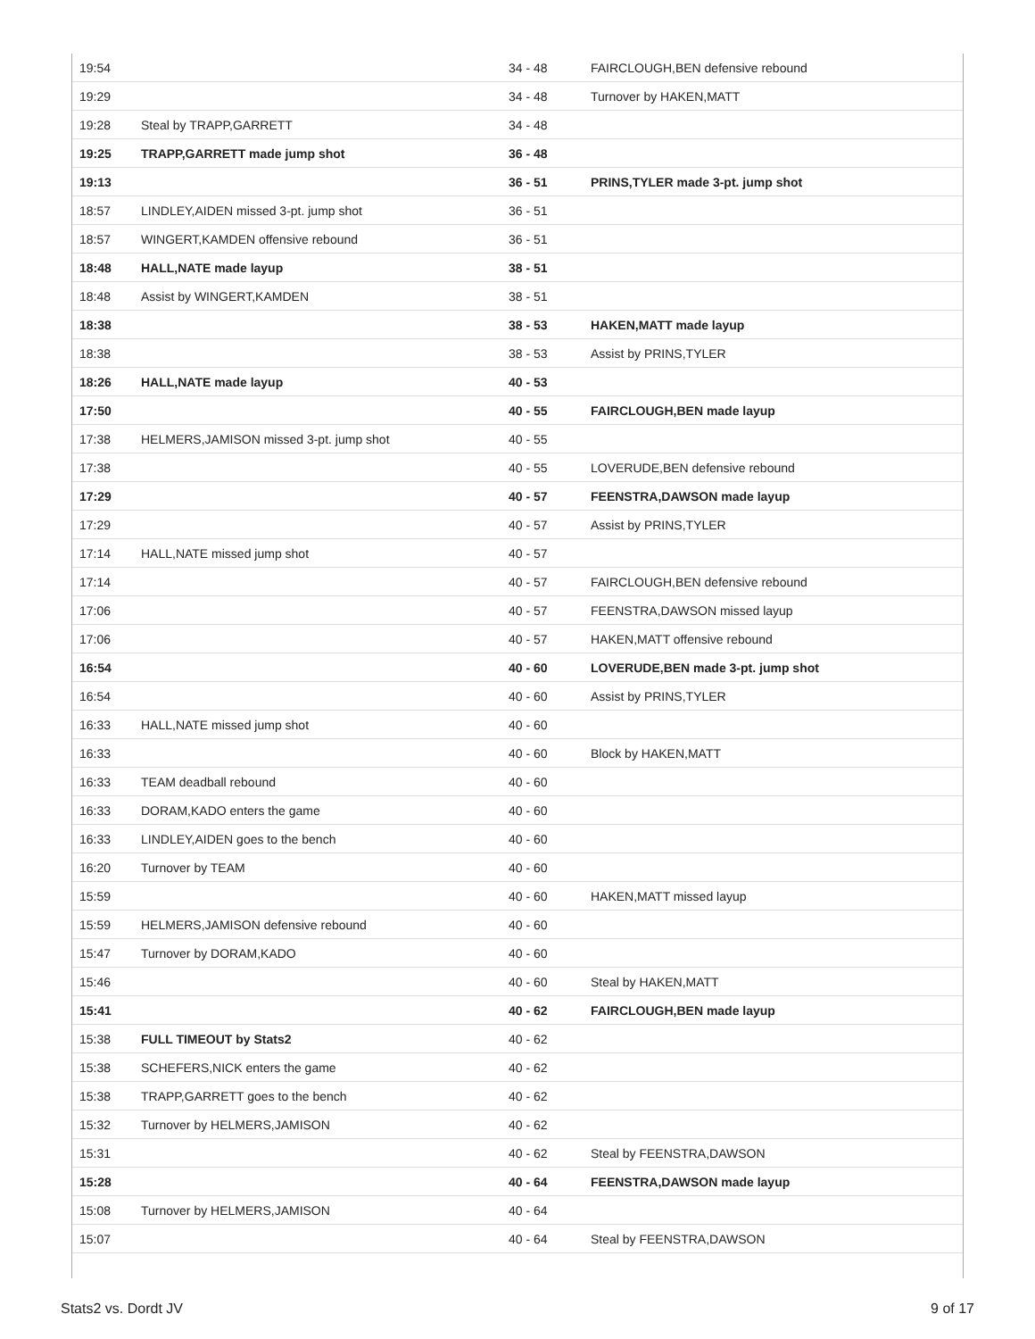| 19:54 | | 34 - 48 | FAIRCLOUGH,BEN defensive rebound |
| 19:29 | | 34 - 48 | Turnover by HAKEN,MATT |
| 19:28 | Steal by TRAPP,GARRETT | 34 - 48 | |
| 19:25 | TRAPP,GARRETT made jump shot | 36 - 48 | |
| 19:13 | | 36 - 51 | PRINS,TYLER made 3-pt. jump shot |
| 18:57 | LINDLEY,AIDEN missed 3-pt. jump shot | 36 - 51 | |
| 18:57 | WINGERT,KAMDEN offensive rebound | 36 - 51 | |
| 18:48 | HALL,NATE made layup | 38 - 51 | |
| 18:48 | Assist by WINGERT,KAMDEN | 38 - 51 | |
| 18:38 | | 38 - 53 | HAKEN,MATT made layup |
| 18:38 | | 38 - 53 | Assist by PRINS,TYLER |
| 18:26 | HALL,NATE made layup | 40 - 53 | |
| 17:50 | | 40 - 55 | FAIRCLOUGH,BEN made layup |
| 17:38 | HELMERS,JAMISON missed 3-pt. jump shot | 40 - 55 | |
| 17:38 | | 40 - 55 | LOVERUDE,BEN defensive rebound |
| 17:29 | | 40 - 57 | FEENSTRA,DAWSON made layup |
| 17:29 | | 40 - 57 | Assist by PRINS,TYLER |
| 17:14 | HALL,NATE missed jump shot | 40 - 57 | |
| 17:14 | | 40 - 57 | FAIRCLOUGH,BEN defensive rebound |
| 17:06 | | 40 - 57 | FEENSTRA,DAWSON missed layup |
| 17:06 | | 40 - 57 | HAKEN,MATT offensive rebound |
| 16:54 | | 40 - 60 | LOVERUDE,BEN made 3-pt. jump shot |
| 16:54 | | 40 - 60 | Assist by PRINS,TYLER |
| 16:33 | HALL,NATE missed jump shot | 40 - 60 | |
| 16:33 | | 40 - 60 | Block by HAKEN,MATT |
| 16:33 | TEAM deadball rebound | 40 - 60 | |
| 16:33 | DORAM,KADO enters the game | 40 - 60 | |
| 16:33 | LINDLEY,AIDEN goes to the bench | 40 - 60 | |
| 16:20 | Turnover by TEAM | 40 - 60 | |
| 15:59 | | 40 - 60 | HAKEN,MATT missed layup |
| 15:59 | HELMERS,JAMISON defensive rebound | 40 - 60 | |
| 15:47 | Turnover by DORAM,KADO | 40 - 60 | |
| 15:46 | | 40 - 60 | Steal by HAKEN,MATT |
| 15:41 | | 40 - 62 | FAIRCLOUGH,BEN made layup |
| 15:38 | FULL TIMEOUT by Stats2 | 40 - 62 | |
| 15:38 | SCHEFERS,NICK enters the game | 40 - 62 | |
| 15:38 | TRAPP,GARRETT goes to the bench | 40 - 62 | |
| 15:32 | Turnover by HELMERS,JAMISON | 40 - 62 | |
| 15:31 | | 40 - 62 | Steal by FEENSTRA,DAWSON |
| 15:28 | | 40 - 64 | FEENSTRA,DAWSON made layup |
| 15:08 | Turnover by HELMERS,JAMISON | 40 - 64 | |
| 15:07 | | 40 - 64 | Steal by FEENSTRA,DAWSON |
Stats2 vs. Dordt JV 9 of 17